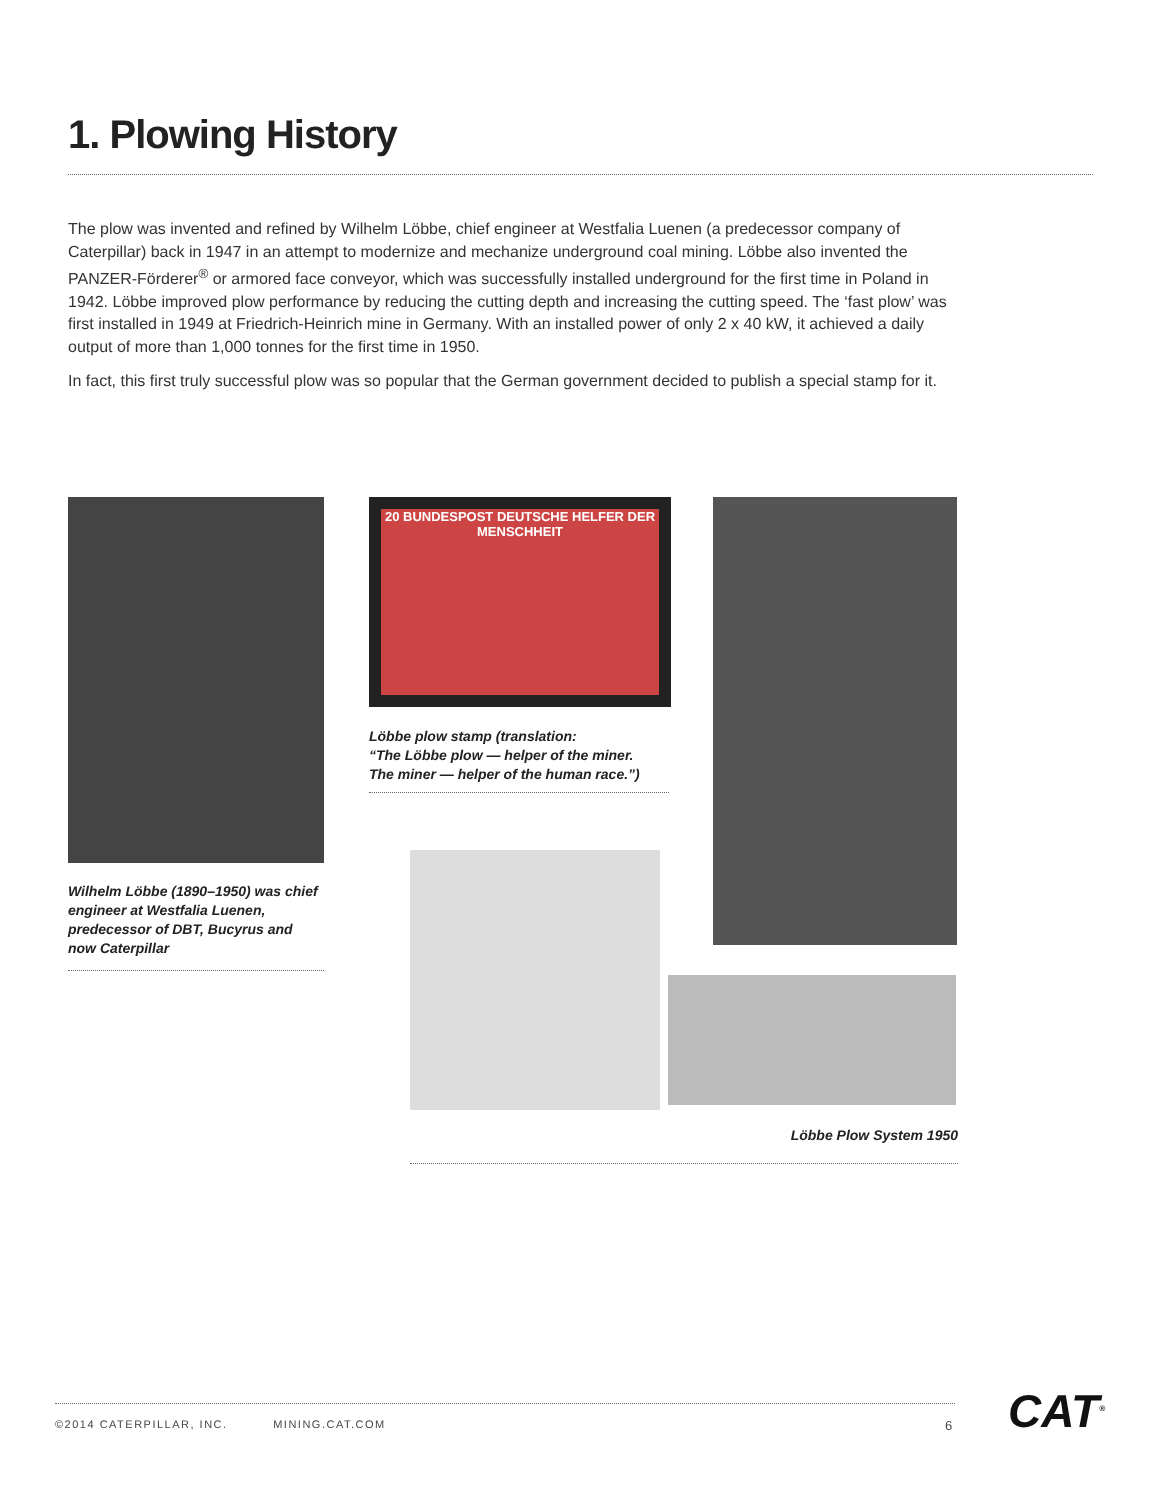1. Plowing History
The plow was invented and refined by Wilhelm Löbbe, chief engineer at Westfalia Luenen (a predecessor company of Caterpillar) back in 1947 in an attempt to modernize and mechanize underground coal mining. Löbbe also invented the PANZER-Förderer<sup>®</sup> or armored face conveyor, which was successfully installed underground for the first time in Poland in 1942. Löbbe improved plow performance by reducing the cutting depth and increasing the cutting speed. The ‘fast plow’ was first installed in 1949 at Friedrich-Heinrich mine in Germany. With an installed power of only 2 x 40 kW, it achieved a daily output of more than 1,000 tonnes for the first time in 1950.
In fact, this first truly successful plow was so popular that the German government decided to publish a special stamp for it.
Wilhelm Löbbe (1890–1950) was chief engineer at Westfalia Luenen, predecessor of DBT, Bucyrus and now Caterpillar
20 BUNDESPOST DEUTSCHE HELFER DER MENSCHHEIT
Löbbe plow stamp (translation:
“The Löbbe plow — helper of the miner.
The miner — helper of the human race.”)
Löbbe Plow System 1950
©2014 CATERPILLAR, INC. MINING.CAT.COM
6 CAT<sup>®</sup>